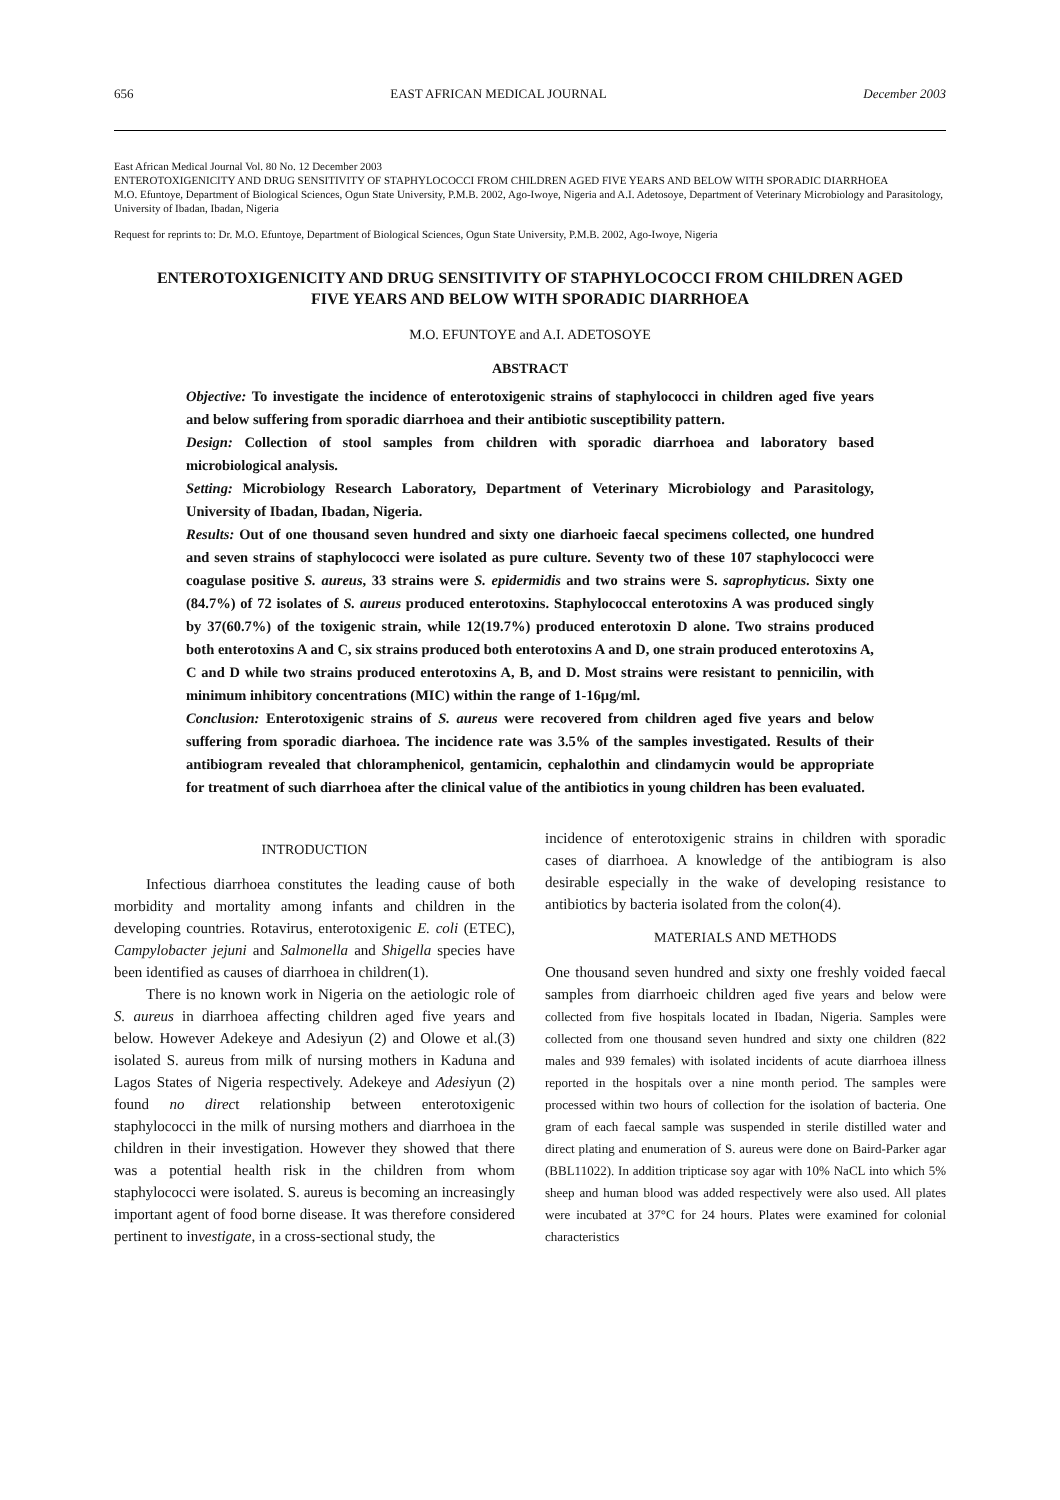656 EAST AFRICAN MEDICAL JOURNAL December 2003
East African Medical Journal Vol. 80 No. 12 December 2003
ENTEROTOXIGENICITY AND DRUG SENSITIVITY OF STAPHYLOCOCCI FROM CHILDREN AGED FIVE YEARS AND BELOW WITH SPORADIC DIARRHOEA
M.O. Efuntoye, Department of Biological Sciences, Ogun State University, P.M.B. 2002, Ago-Iwoye, Nigeria and A.I. Adetosoye, Department of Veterinary Microbiology and Parasitology, University of Ibadan, Ibadan, Nigeria
Request for reprints to: Dr. M.O. Efuntoye, Department of Biological Sciences, Ogun State University, P.M.B. 2002, Ago-Iwoye, Nigeria
ENTEROTOXIGENICITY AND DRUG SENSITIVITY OF STAPHYLOCOCCI FROM CHILDREN AGED FIVE YEARS AND BELOW WITH SPORADIC DIARRHOEA
M.O. EFUNTOYE and A.I. ADETOSOYE
ABSTRACT
Objective: To investigate the incidence of enterotoxigenic strains of staphylococci in children aged five years and below suffering from sporadic diarrhoea and their antibiotic susceptibility pattern.
Design: Collection of stool samples from children with sporadic diarrhoea and laboratory based microbiological analysis.
Setting: Microbiology Research Laboratory, Department of Veterinary Microbiology and Parasitology, University of Ibadan, Ibadan, Nigeria.
Results: Out of one thousand seven hundred and sixty one diarhoeic faecal specimens collected, one hundred and seven strains of staphylococci were isolated as pure culture. Seventy two of these 107 staphylococci were coagulase positive S. aureus, 33 strains were S. epidermidis and two strains were S. saprophyticus. Sixty one (84.7%) of 72 isolates of S. aureus produced enterotoxins. Staphylococcal enterotoxins A was produced singly by 37(60.7%) of the toxigenic strain, while 12(19.7%) produced enterotoxin D alone. Two strains produced both enterotoxins A and C, six strains produced both enterotoxins A and D, one strain produced enterotoxins A, C and D while two strains produced enterotoxins A, B, and D. Most strains were resistant to pennicilin, with minimum inhibitory concentrations (MIC) within the range of 1-16µg/ml.
Conclusion: Enterotoxigenic strains of S. aureus were recovered from children aged five years and below suffering from sporadic diarhoea. The incidence rate was 3.5% of the samples investigated. Results of their antibiogram revealed that chloramphenicol, gentamicin, cephalothin and clindamycin would be appropriate for treatment of such diarrhoea after the clinical value of the antibiotics in young children has been evaluated.
INTRODUCTION
Infectious diarrhoea constitutes the leading cause of both morbidity and mortality among infants and children in the developing countries. Rotavirus, enterotoxigenic E. coli (ETEC), Campylobacter jejuni and Salmonella and Shigella species have been identified as causes of diarrhoea in children(1).
There is no known work in Nigeria on the aetiologic role of S. aureus in diarrhoea affecting children aged five years and below. However Adekeye and Adesiyun (2) and Olowe et al.(3) isolated S. aureus from milk of nursing mothers in Kaduna and Lagos States of Nigeria respectively. Adekeye and Adesiyun (2) found no direct relationship between enterotoxigenic staphylococci in the milk of nursing mothers and diarrhoea in the children in their investigation. However they showed that there was a potential health risk in the children from whom staphylococci were isolated. S. aureus is becoming an increasingly important agent of food borne disease. It was therefore considered pertinent to investigate, in a cross-sectional study, the
incidence of enterotoxigenic strains in children with sporadic cases of diarrhoea. A knowledge of the antibiogram is also desirable especially in the wake of developing resistance to antibiotics by bacteria isolated from the colon(4).
MATERIALS AND METHODS
One thousand seven hundred and sixty one freshly voided faecal samples from diarrhoeic children aged five years and below were collected from five hospitals located in Ibadan, Nigeria. Samples were collected from one thousand seven hundred and sixty one children (822 males and 939 females) with isolated incidents of acute diarrhoea illness reported in the hospitals over a nine month period. The samples were processed within two hours of collection for the isolation of bacteria. One gram of each faecal sample was suspended in sterile distilled water and direct plating and enumeration of S. aureus were done on Baird-Parker agar (BBL11022). In addition tripticase soy agar with 10% NaCL into which 5% sheep and human blood was added respectively were also used. All plates were incubated at 37°C for 24 hours. Plates were examined for colonial characteristics